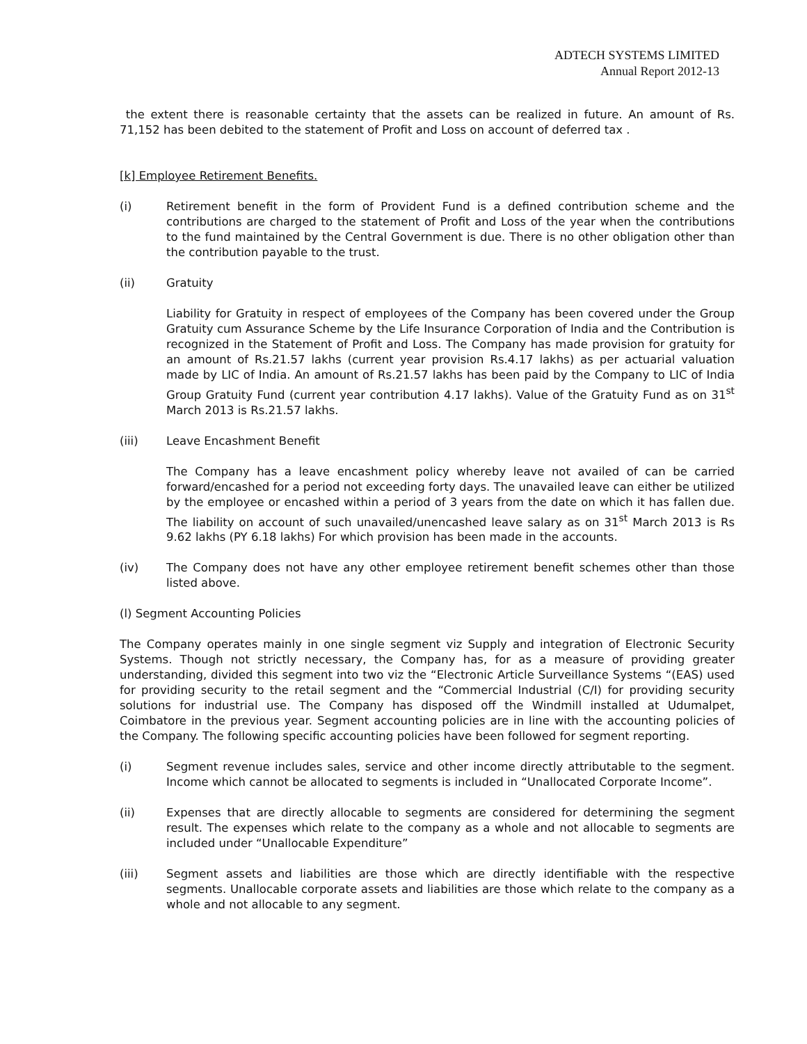ADTECH SYSTEMS LIMITED
Annual Report 2012-13
the extent there is reasonable certainty that the assets can be realized in future. An amount of Rs. 71,152 has been debited to the statement of Profit and Loss on account of deferred tax .
[k] Employee Retirement Benefits.
(i) Retirement benefit in the form of Provident Fund is a defined contribution scheme and the contributions are charged to the statement of Profit and Loss of the year when the contributions to the fund maintained by the Central Government is due. There is no other obligation other than the contribution payable to the trust.
(ii) Gratuity
Liability for Gratuity in respect of employees of the Company has been covered under the Group Gratuity cum Assurance Scheme by the Life Insurance Corporation of India and the Contribution is recognized in the Statement of Profit and Loss. The Company has made provision for gratuity for an amount of Rs.21.57 lakhs (current year provision Rs.4.17 lakhs) as per actuarial valuation made by LIC of India. An amount of Rs.21.57 lakhs has been paid by the Company to LIC of India Group Gratuity Fund (current year contribution 4.17 lakhs). Value of the Gratuity Fund as on 31<sup>st</sup> March 2013 is Rs.21.57 lakhs.
(iii) Leave Encashment Benefit
The Company has a leave encashment policy whereby leave not availed of can be carried forward/encashed for a period not exceeding forty days. The unavailed leave can either be utilized by the employee or encashed within a period of 3 years from the date on which it has fallen due. The liability on account of such unavailed/unencashed leave salary as on 31<sup>st</sup> March 2013 is Rs 9.62 lakhs (PY 6.18 lakhs) For which provision has been made in the accounts.
(iv) The Company does not have any other employee retirement benefit schemes other than those listed above.
(l) Segment Accounting Policies
The Company operates mainly in one single segment viz Supply and integration of Electronic Security Systems. Though not strictly necessary, the Company has, for as a measure of providing greater understanding, divided this segment into two viz the “Electronic Article Surveillance Systems “(EAS) used for providing security to the retail segment and the “Commercial Industrial (C/I) for providing security solutions for industrial use. The Company has disposed off the Windmill installed at Udumalpet, Coimbatore in the previous year. Segment accounting policies are in line with the accounting policies of the Company. The following specific accounting policies have been followed for segment reporting.
(i) Segment revenue includes sales, service and other income directly attributable to the segment. Income which cannot be allocated to segments is included in “Unallocated Corporate Income”.
(ii) Expenses that are directly allocable to segments are considered for determining the segment result. The expenses which relate to the company as a whole and not allocable to segments are included under “Unallocable Expenditure”
(iii) Segment assets and liabilities are those which are directly identifiable with the respective segments. Unallocable corporate assets and liabilities are those which relate to the company as a whole and not allocable to any segment.